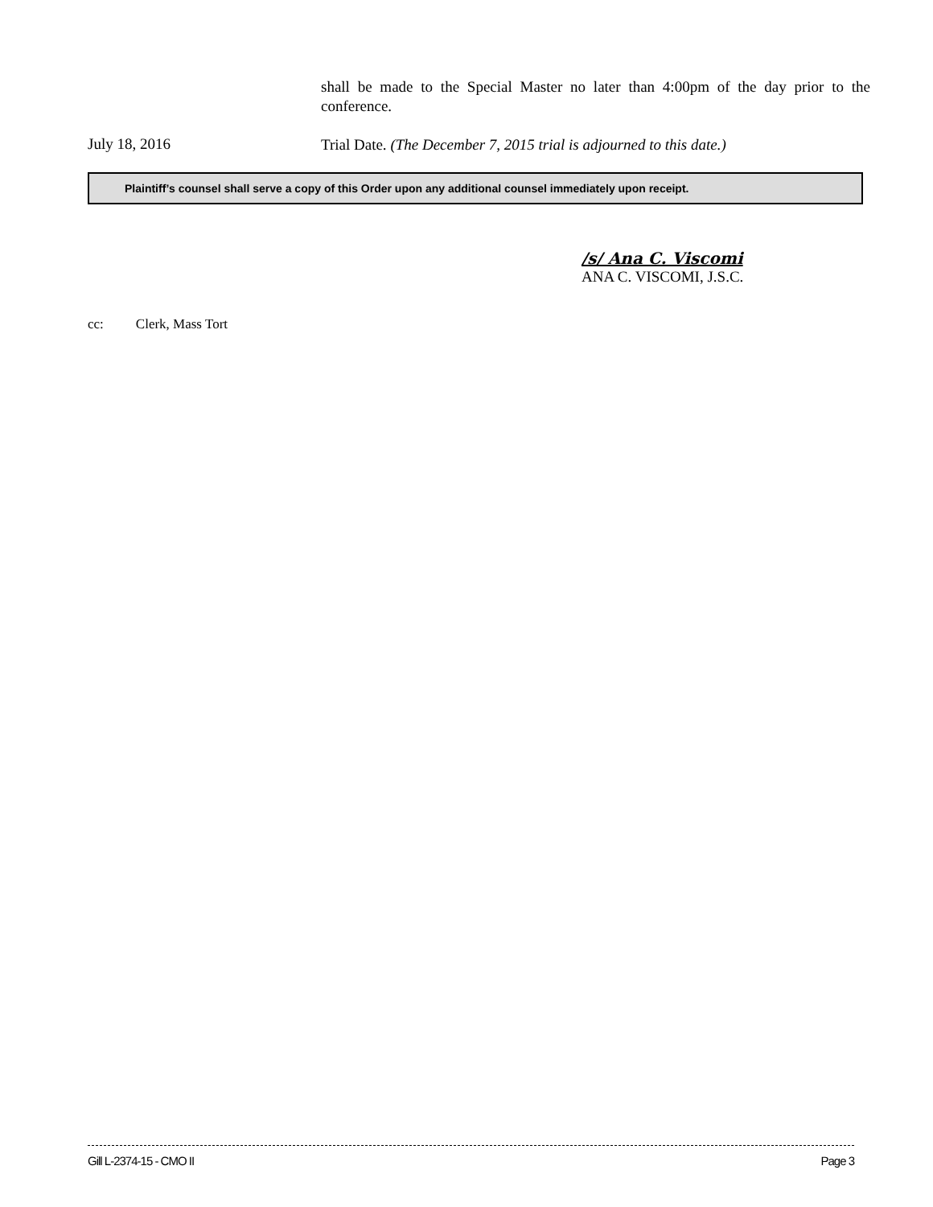shall be made to the Special Master no later than 4:00pm of the day prior to the conference.
July 18, 2016
Trial Date. (The December 7, 2015 trial is adjourned to this date.)
Plaintiff’s counsel shall serve a copy of this Order upon any additional counsel immediately upon receipt.
/s/ Ana C. Viscomi
ANA C. VISCOMI, J.S.C.
cc: Clerk, Mass Tort
Gill L-2374-15 - CMO II Page 3